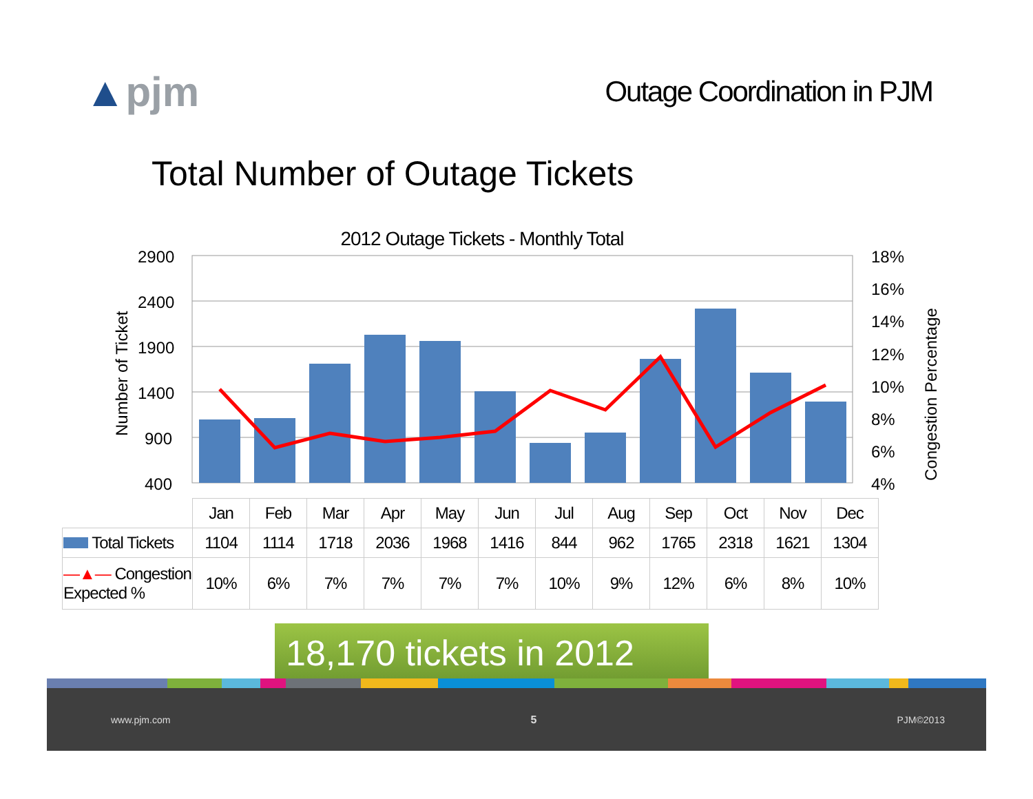▲pjm
Outage Coordination in PJM
Total Number of Outage Tickets
2012 Outage Tickets - Monthly Total
2900
2400
1900
1400
900
400
18%
16%
14%
12%
10%
8%
6%
4%
Number of Ticket
Congestion Percentage
| | Jan | Feb | Mar | Apr | May | Jun | Jul | Aug | Sep | Oct | Nov | Dec |
| Total Tickets | 1104 | 1114 | 1718 | 2036 | 1968 | 1416 | 844 | 962 | 1765 | 2318 | 1621 | 1304 |
| —▲— Congestion Expected % | 10% | 6% | 7% | 7% | 7% | 7% | 10% | 9% | 12% | 6% | 8% | 10% |
18,170 tickets in 2012
www.pjm.com 5 PJM©2013